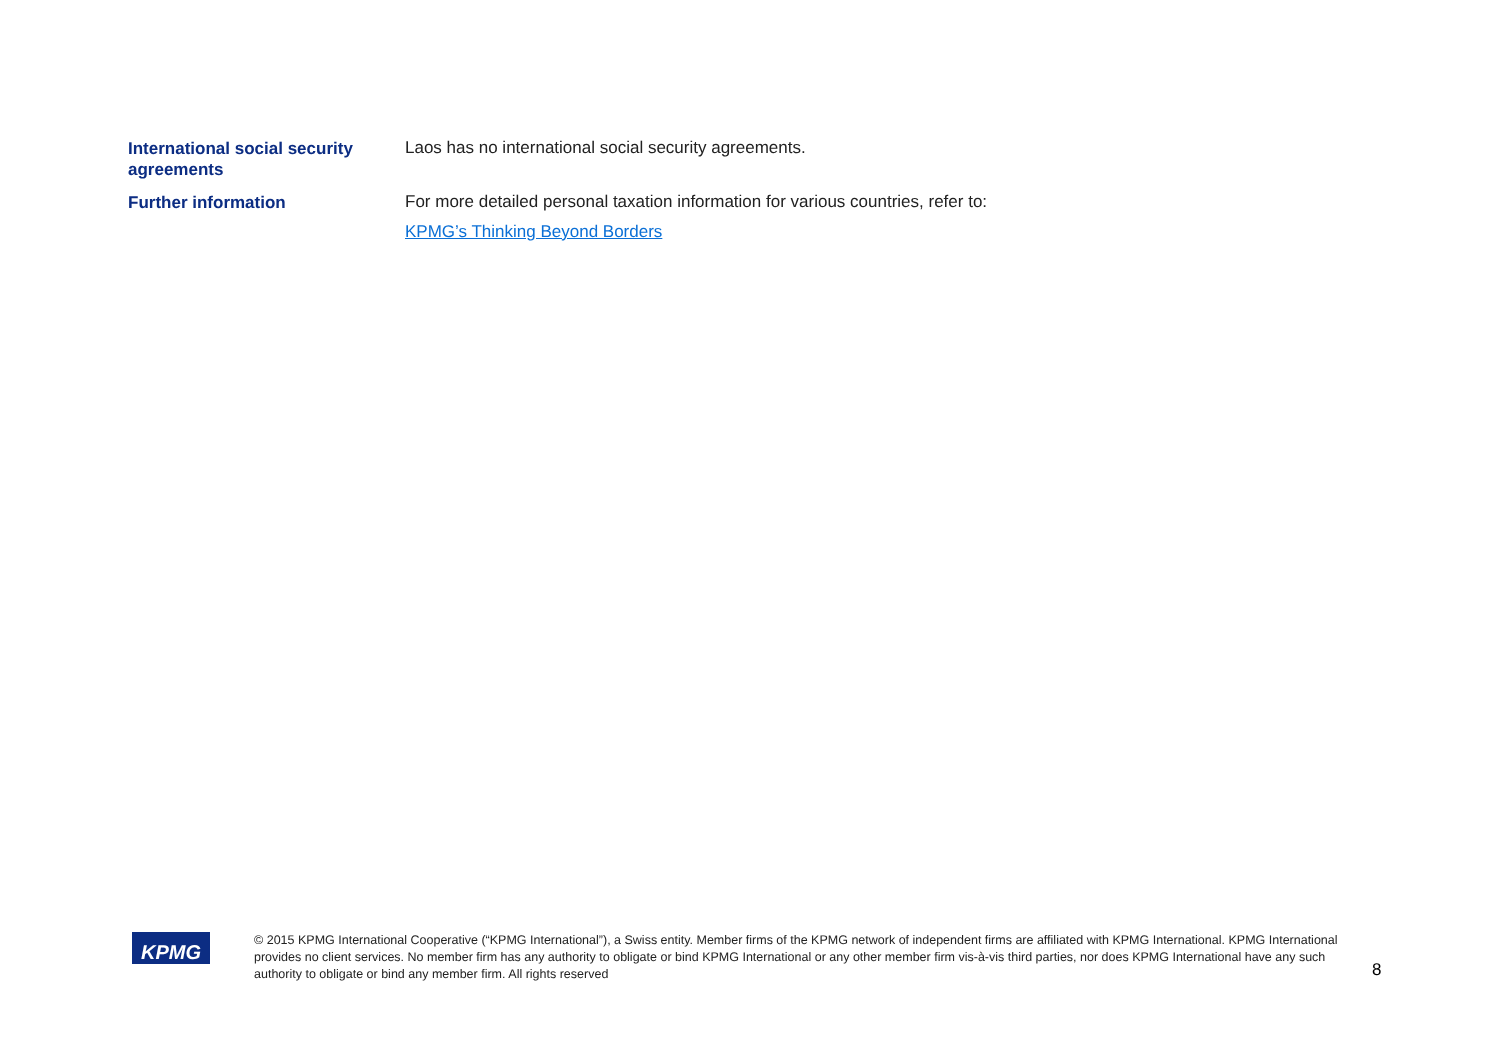| International social security agreements | Laos has no international social security agreements. |
| Further information | For more detailed personal taxation information for various countries, refer to: KPMG’s Thinking Beyond Borders |
KPMG
© 2015 KPMG International Cooperative (“KPMG International”), a Swiss entity. Member firms of the KPMG network of independent firms are affiliated with KPMG International. KPMG International provides no client services. No member firm has any authority to obligate or bind KPMG International or any other member firm vis-à-vis third parties, nor does KPMG International have any such authority to obligate or bind any member firm. All rights reserved
8